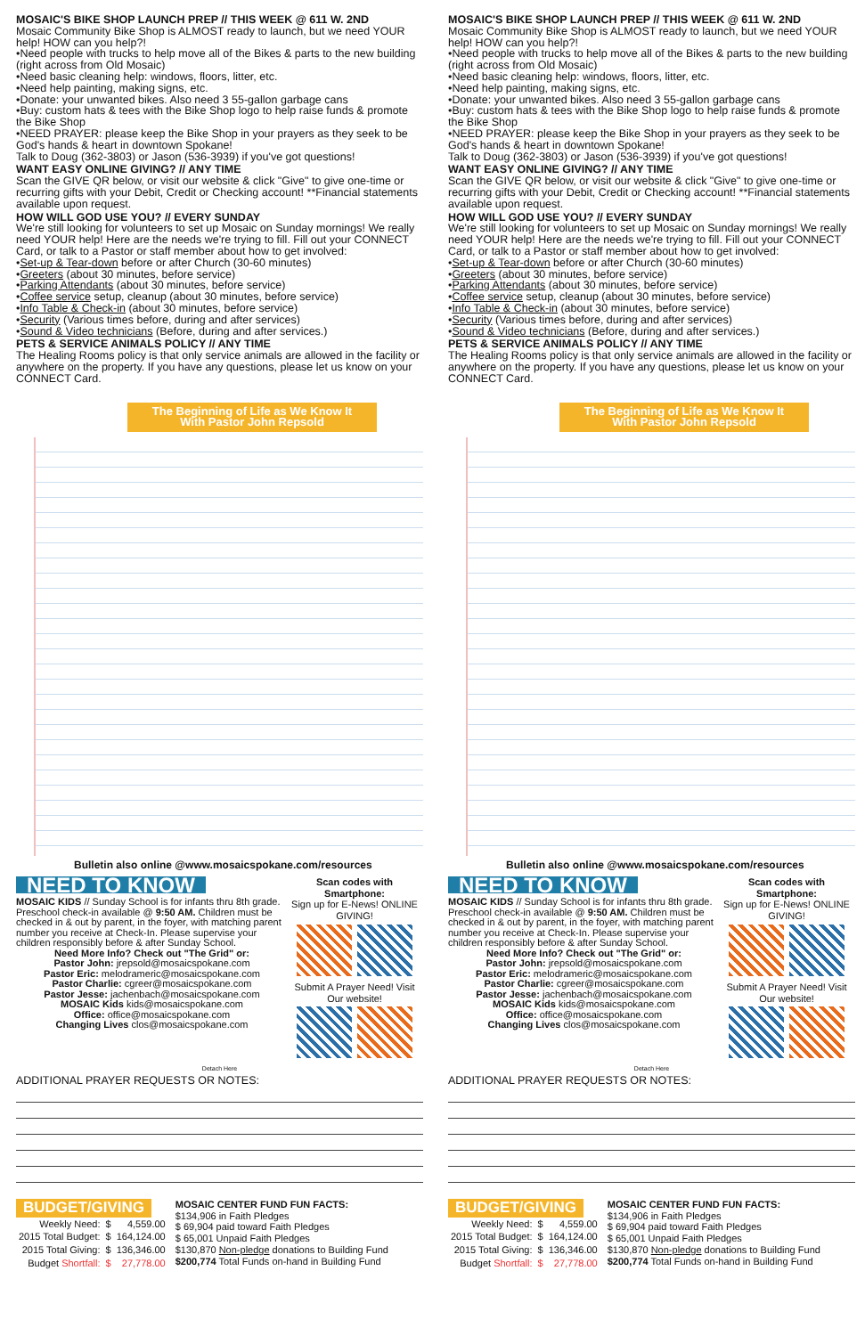MOSAIC'S BIKE SHOP LAUNCH PREP // THIS WEEK @ 611 W. 2ND
Mosaic Community Bike Shop is ALMOST ready to launch, but we need YOUR help! HOW can you help?!
•Need people with trucks to help move all of the Bikes & parts to the new building (right across from Old Mosaic)
•Need basic cleaning help: windows, floors, litter, etc.
•Need help painting, making signs, etc.
•Donate: your unwanted bikes. Also need 3 55-gallon garbage cans
•Buy: custom hats & tees with the Bike Shop logo to help raise funds & promote the Bike Shop
•NEED PRAYER: please keep the Bike Shop in your prayers as they seek to be God's hands & heart in downtown Spokane!
Talk to Doug (362-3803) or Jason (536-3939) if you've got questions!
WANT EASY ONLINE GIVING? // ANY TIME
Scan the GIVE QR below, or visit our website & click "Give" to give one-time or recurring gifts with your Debit, Credit or Checking account! **Financial statements available upon request.
HOW WILL GOD USE YOU? // EVERY SUNDAY
We're still looking for volunteers to set up Mosaic on Sunday mornings! We really need YOUR help! Here are the needs we're trying to fill. Fill out your CONNECT Card, or talk to a Pastor or staff member about how to get involved:
•Set-up & Tear-down before or after Church (30-60 minutes)
•Greeters (about 30 minutes, before service)
•Parking Attendants (about 30 minutes, before service)
•Coffee service setup, cleanup (about 30 minutes, before service)
•Info Table & Check-in (about 30 minutes, before service)
•Security (Various times before, during and after services)
•Sound & Video technicians (Before, during and after services.)
PETS & SERVICE ANIMALS POLICY // ANY TIME
The Healing Rooms policy is that only service animals are allowed in the facility or anywhere on the property. If you have any questions, please let us know on your CONNECT Card.
The Beginning of Life as We Know It
With Pastor John Repsold
Bulletin also online @www.mosaicspokane.com/resources
NEED TO KNOW
MOSAIC KIDS // Sunday School is for infants thru 8th grade. Preschool check-in available @ 9:50 AM. Children must be checked in & out by parent, in the foyer, with matching parent number you receive at Check-In. Please supervise your children responsibly before & after Sunday School.
Need More Info? Check out "The Grid" or:
Pastor John: jrepsold@mosaicspokane.com
Pastor Eric: melodrameric@mosaicspokane.com
Pastor Charlie: cgreer@mosaicspokane.com
Pastor Jesse: jachenbach@mosaicspokane.com
MOSAIC Kids kids@mosaicspokane.com
Office: office@mosaicspokane.com
Changing Lives clos@mosaicspokane.com
Scan codes with Smartphone:
Sign up for E-News! ONLINE GIVING!
Submit A Prayer Need! Visit Our website!
Detach Here
ADDITIONAL PRAYER REQUESTS OR NOTES:
BUDGET/GIVING
| Weekly Need: | $ | 4,559.00 |
| 2015 Total Budget: | $ | 164,124.00 |
| 2015 Total Giving: | $ | 136,346.00 |
| Budget Shortfall: | $ | 27,778.00 |
MOSAIC CENTER FUND FUN FACTS:
$134,906 in Faith Pledges
$ 69,904 paid toward Faith Pledges
$ 65,001 Unpaid Faith Pledges
$130,870 Non-pledge donations to Building Fund
$200,774 Total Funds on-hand in Building Fund
MOSAIC'S BIKE SHOP LAUNCH PREP // THIS WEEK @ 611 W. 2ND
Mosaic Community Bike Shop is ALMOST ready to launch, but we need YOUR help! HOW can you help?!
•Need people with trucks to help move all of the Bikes & parts to the new building (right across from Old Mosaic)
•Need basic cleaning help: windows, floors, litter, etc.
•Need help painting, making signs, etc.
•Donate: your unwanted bikes. Also need 3 55-gallon garbage cans
•Buy: custom hats & tees with the Bike Shop logo to help raise funds & promote the Bike Shop
•NEED PRAYER: please keep the Bike Shop in your prayers as they seek to be God's hands & heart in downtown Spokane!
Talk to Doug (362-3803) or Jason (536-3939) if you've got questions!
WANT EASY ONLINE GIVING? // ANY TIME
Scan the GIVE QR below, or visit our website & click "Give" to give one-time or recurring gifts with your Debit, Credit or Checking account! **Financial statements available upon request.
HOW WILL GOD USE YOU? // EVERY SUNDAY
We're still looking for volunteers to set up Mosaic on Sunday mornings! We really need YOUR help! Here are the needs we're trying to fill. Fill out your CONNECT Card, or talk to a Pastor or staff member about how to get involved:
•Set-up & Tear-down before or after Church (30-60 minutes)
•Greeters (about 30 minutes, before service)
•Parking Attendants (about 30 minutes, before service)
•Coffee service setup, cleanup (about 30 minutes, before service)
•Info Table & Check-in (about 30 minutes, before service)
•Security (Various times before, during and after services)
•Sound & Video technicians (Before, during and after services.)
PETS & SERVICE ANIMALS POLICY // ANY TIME
The Healing Rooms policy is that only service animals are allowed in the facility or anywhere on the property. If you have any questions, please let us know on your CONNECT Card.
The Beginning of Life as We Know It
With Pastor John Repsold
Bulletin also online @www.mosaicspokane.com/resources
NEED TO KNOW
MOSAIC KIDS // Sunday School is for infants thru 8th grade. Preschool check-in available @ 9:50 AM. Children must be checked in & out by parent, in the foyer, with matching parent number you receive at Check-In. Please supervise your children responsibly before & after Sunday School.
Need More Info? Check out "The Grid" or:
Pastor John: jrepsold@mosaicspokane.com
Pastor Eric: melodrameric@mosaicspokane.com
Pastor Charlie: cgreer@mosaicspokane.com
Pastor Jesse: jachenbach@mosaicspokane.com
MOSAIC Kids kids@mosaicspokane.com
Office: office@mosaicspokane.com
Changing Lives clos@mosaicspokane.com
Scan codes with Smartphone:
Sign up for E-News! ONLINE GIVING!
Submit A Prayer Need! Visit Our website!
Detach Here
ADDITIONAL PRAYER REQUESTS OR NOTES:
BUDGET/GIVING
| Weekly Need: | $ | 4,559.00 |
| 2015 Total Budget: | $ | 164,124.00 |
| 2015 Total Giving: | $ | 136,346.00 |
| Budget Shortfall: | $ | 27,778.00 |
MOSAIC CENTER FUND FUN FACTS:
$134,906 in Faith Pledges
$ 69,904 paid toward Faith Pledges
$ 65,001 Unpaid Faith Pledges
$130,870 Non-pledge donations to Building Fund
$200,774 Total Funds on-hand in Building Fund